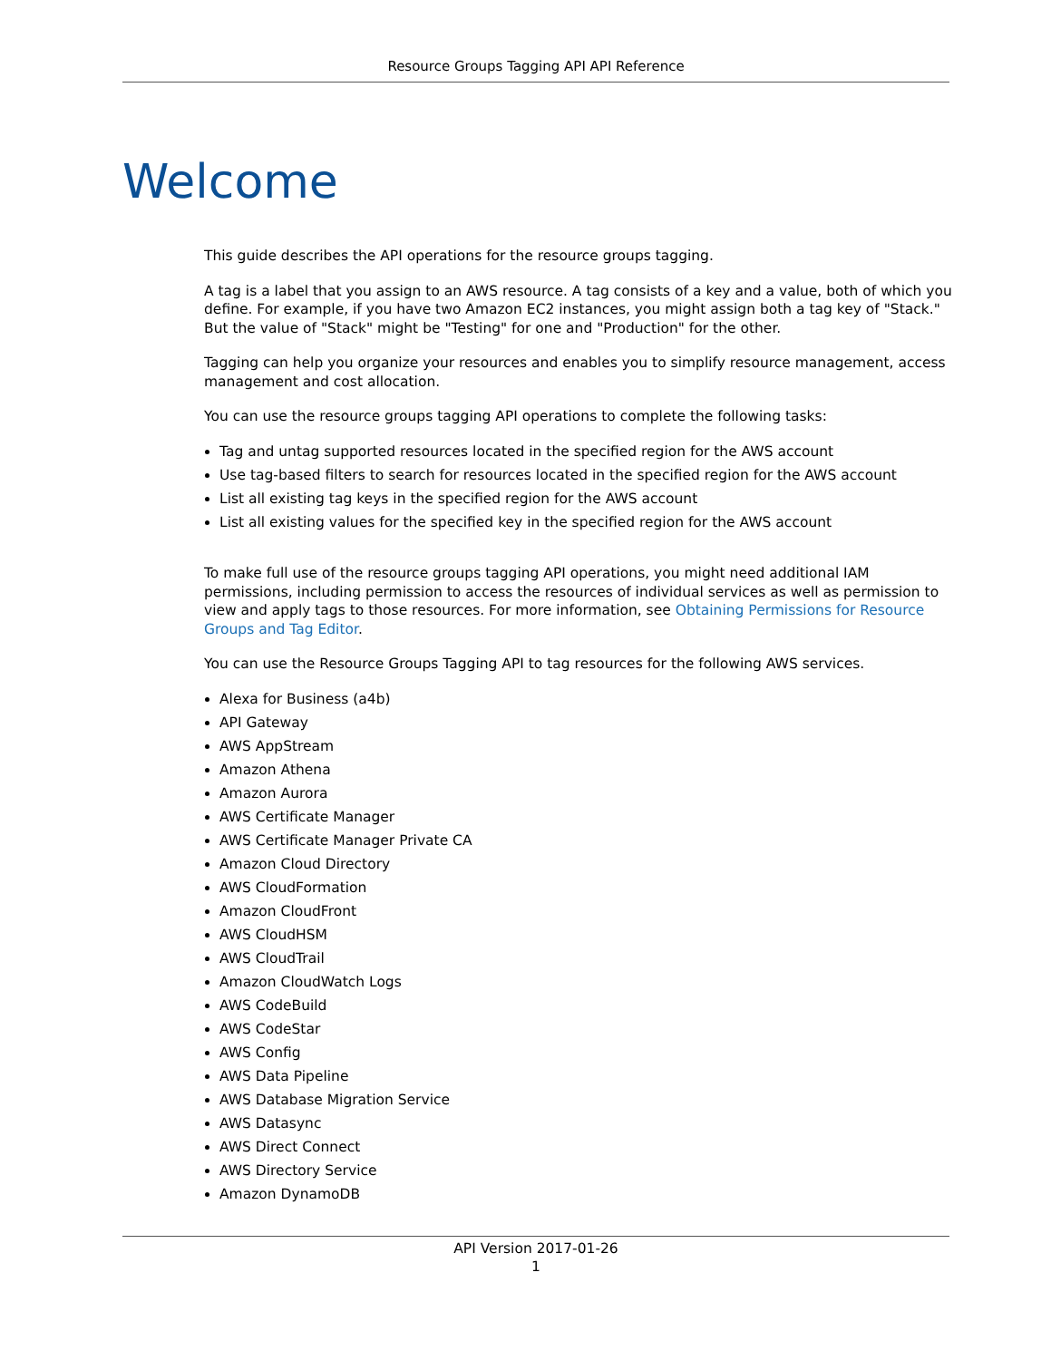Resource Groups Tagging API API Reference
Welcome
This guide describes the API operations for the resource groups tagging.
A tag is a label that you assign to an AWS resource. A tag consists of a key and a value, both of which you define. For example, if you have two Amazon EC2 instances, you might assign both a tag key of "Stack." But the value of "Stack" might be "Testing" for one and "Production" for the other.
Tagging can help you organize your resources and enables you to simplify resource management, access management and cost allocation.
You can use the resource groups tagging API operations to complete the following tasks:
Tag and untag supported resources located in the specified region for the AWS account
Use tag-based filters to search for resources located in the specified region for the AWS account
List all existing tag keys in the specified region for the AWS account
List all existing values for the specified key in the specified region for the AWS account
To make full use of the resource groups tagging API operations, you might need additional IAM permissions, including permission to access the resources of individual services as well as permission to view and apply tags to those resources. For more information, see Obtaining Permissions for Resource Groups and Tag Editor.
You can use the Resource Groups Tagging API to tag resources for the following AWS services.
Alexa for Business (a4b)
API Gateway
AWS AppStream
Amazon Athena
Amazon Aurora
AWS Certificate Manager
AWS Certificate Manager Private CA
Amazon Cloud Directory
AWS CloudFormation
Amazon CloudFront
AWS CloudHSM
AWS CloudTrail
Amazon CloudWatch Logs
AWS CodeBuild
AWS CodeStar
AWS Config
AWS Data Pipeline
AWS Database Migration Service
AWS Datasync
AWS Direct Connect
AWS Directory Service
Amazon DynamoDB
API Version 2017-01-26
1